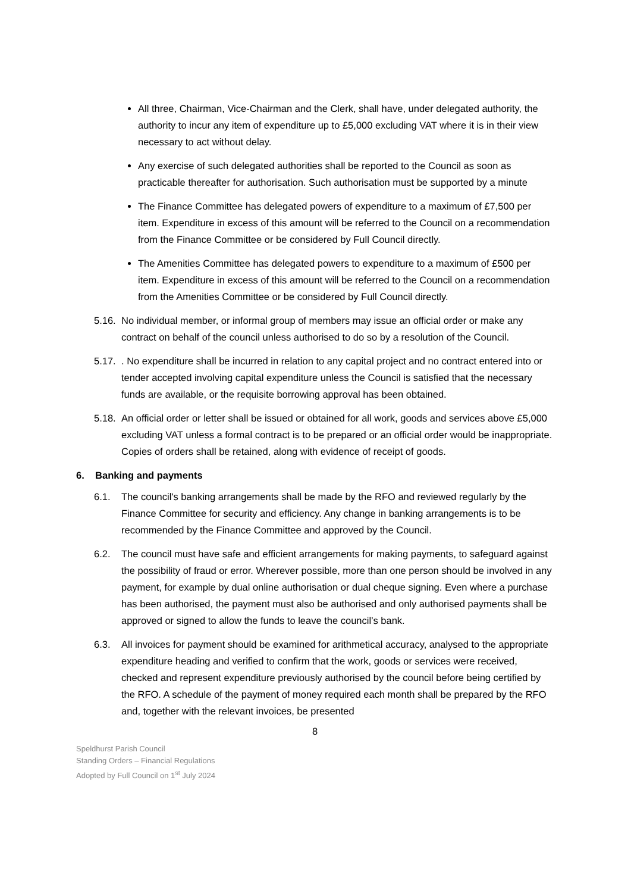All three, Chairman, Vice-Chairman and the Clerk, shall have, under delegated authority, the authority to incur any item of expenditure up to £5,000 excluding VAT where it is in their view necessary to act without delay.
Any exercise of such delegated authorities shall be reported to the Council as soon as practicable thereafter for authorisation. Such authorisation must be supported by a minute
The Finance Committee has delegated powers of expenditure to a maximum of £7,500 per item. Expenditure in excess of this amount will be referred to the Council on a recommendation from the Finance Committee or be considered by Full Council directly.
The Amenities Committee has delegated powers to expenditure to a maximum of £500 per item. Expenditure in excess of this amount will be referred to the Council on a recommendation from the Amenities Committee or be considered by Full Council directly.
5.16. No individual member, or informal group of members may issue an official order or make any contract on behalf of the council unless authorised to do so by a resolution of the Council.
5.17.. No expenditure shall be incurred in relation to any capital project and no contract entered into or tender accepted involving capital expenditure unless the Council is satisfied that the necessary funds are available, or the requisite borrowing approval has been obtained.
5.18. An official order or letter shall be issued or obtained for all work, goods and services above £5,000 excluding VAT unless a formal contract is to be prepared or an official order would be inappropriate. Copies of orders shall be retained, along with evidence of receipt of goods.
6. Banking and payments
6.1. The council's banking arrangements shall be made by the RFO and reviewed regularly by the Finance Committee for security and efficiency. Any change in banking arrangements is to be recommended by the Finance Committee and approved by the Council.
6.2. The council must have safe and efficient arrangements for making payments, to safeguard against the possibility of fraud or error. Wherever possible, more than one person should be involved in any payment, for example by dual online authorisation or dual cheque signing. Even where a purchase has been authorised, the payment must also be authorised and only authorised payments shall be approved or signed to allow the funds to leave the council’s bank.
6.3. All invoices for payment should be examined for arithmetical accuracy, analysed to the appropriate expenditure heading and verified to confirm that the work, goods or services were received, checked and represent expenditure previously authorised by the council before being certified by the RFO. A schedule of the payment of money required each month shall be prepared by the RFO and, together with the relevant invoices, be presented
8
Speldhurst Parish Council
Standing Orders – Financial Regulations
Adopted by Full Council on 1<sup>st</sup> July 2024